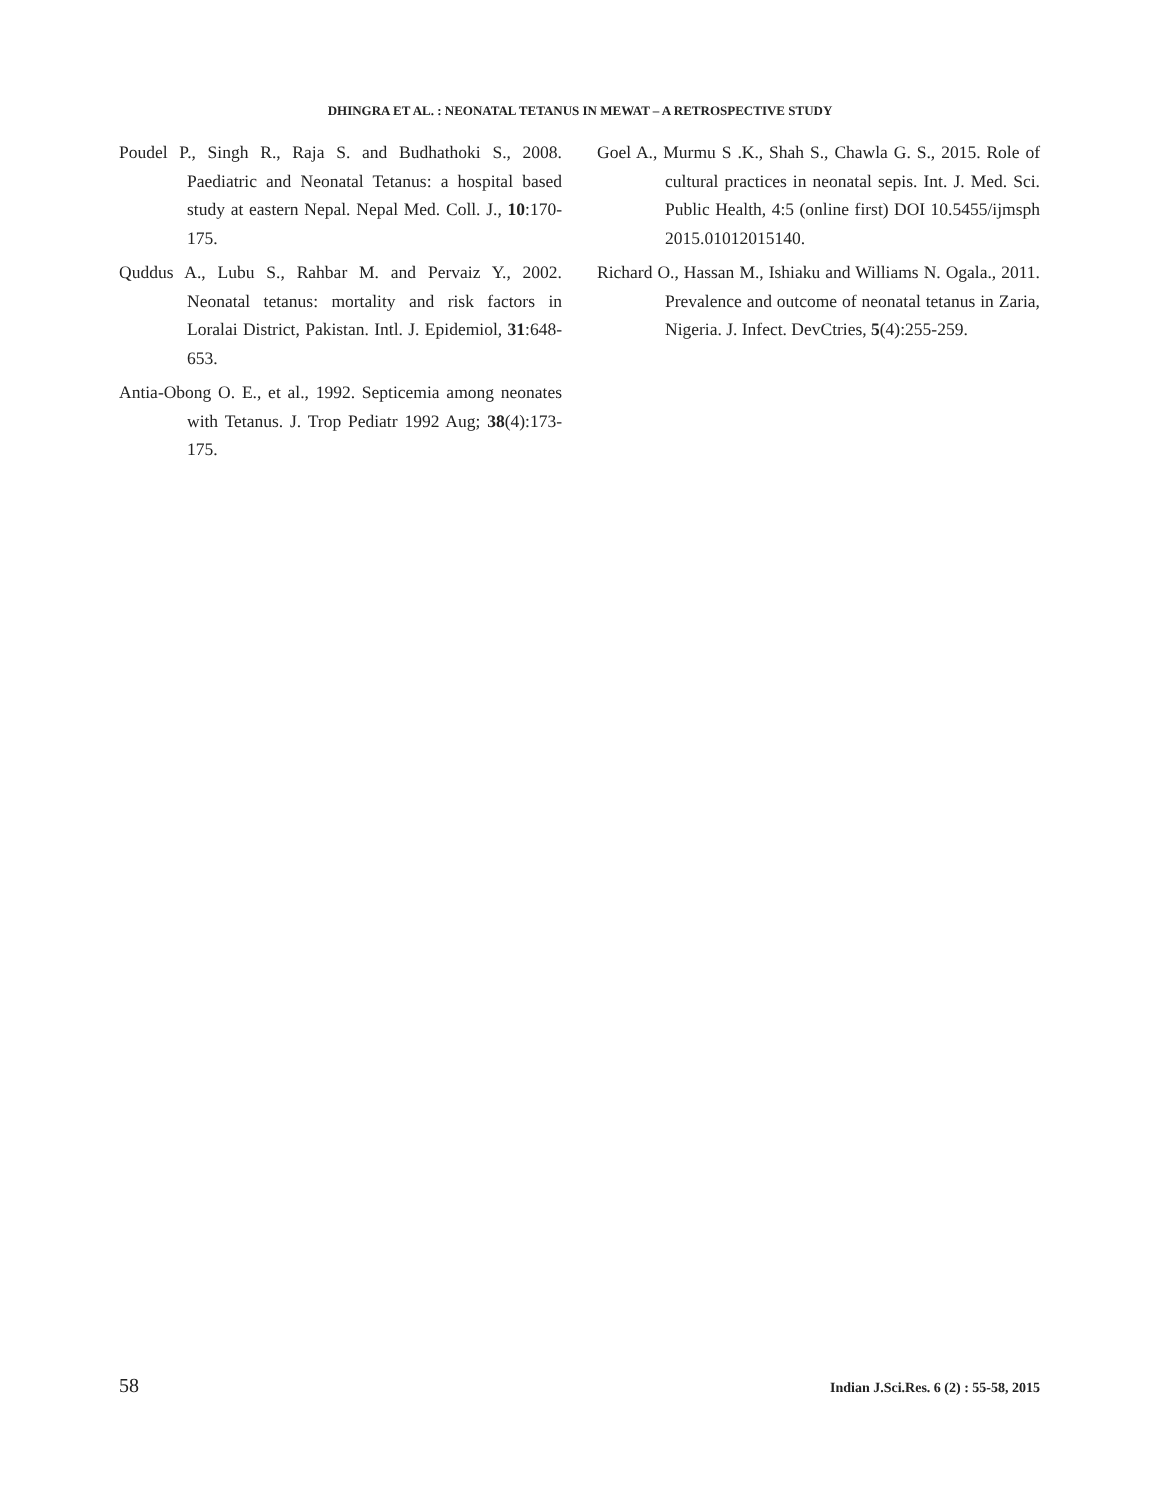DHINGRA ET AL. : NEONATAL TETANUS IN MEWAT – A RETROSPECTIVE STUDY
Poudel P., Singh R., Raja S. and Budhathoki S., 2008. Paediatric and Neonatal Tetanus: a hospital based study at eastern Nepal. Nepal Med. Coll. J., 10:170-175.
Quddus A., Lubu S., Rahbar M. and Pervaiz Y., 2002. Neonatal tetanus: mortality and risk factors in Loralai District, Pakistan. Intl. J. Epidemiol, 31:648-653.
Antia-Obong O. E., et al., 1992. Septicemia among neonates with Tetanus. J. Trop Pediatr 1992 Aug; 38(4):173-175.
Goel A., Murmu S .K., Shah S., Chawla G. S., 2015. Role of cultural practices in neonatal sepis. Int. J. Med. Sci. Public Health, 4:5 (online first) DOI 10.5455/ijmsph 2015.01012015140.
Richard O., Hassan M., Ishiaku and Williams N. Ogala., 2011. Prevalence and outcome of neonatal tetanus in Zaria, Nigeria. J. Infect. DevCtries, 5(4):255-259.
58 Indian J.Sci.Res. 6 (2) : 55-58, 2015